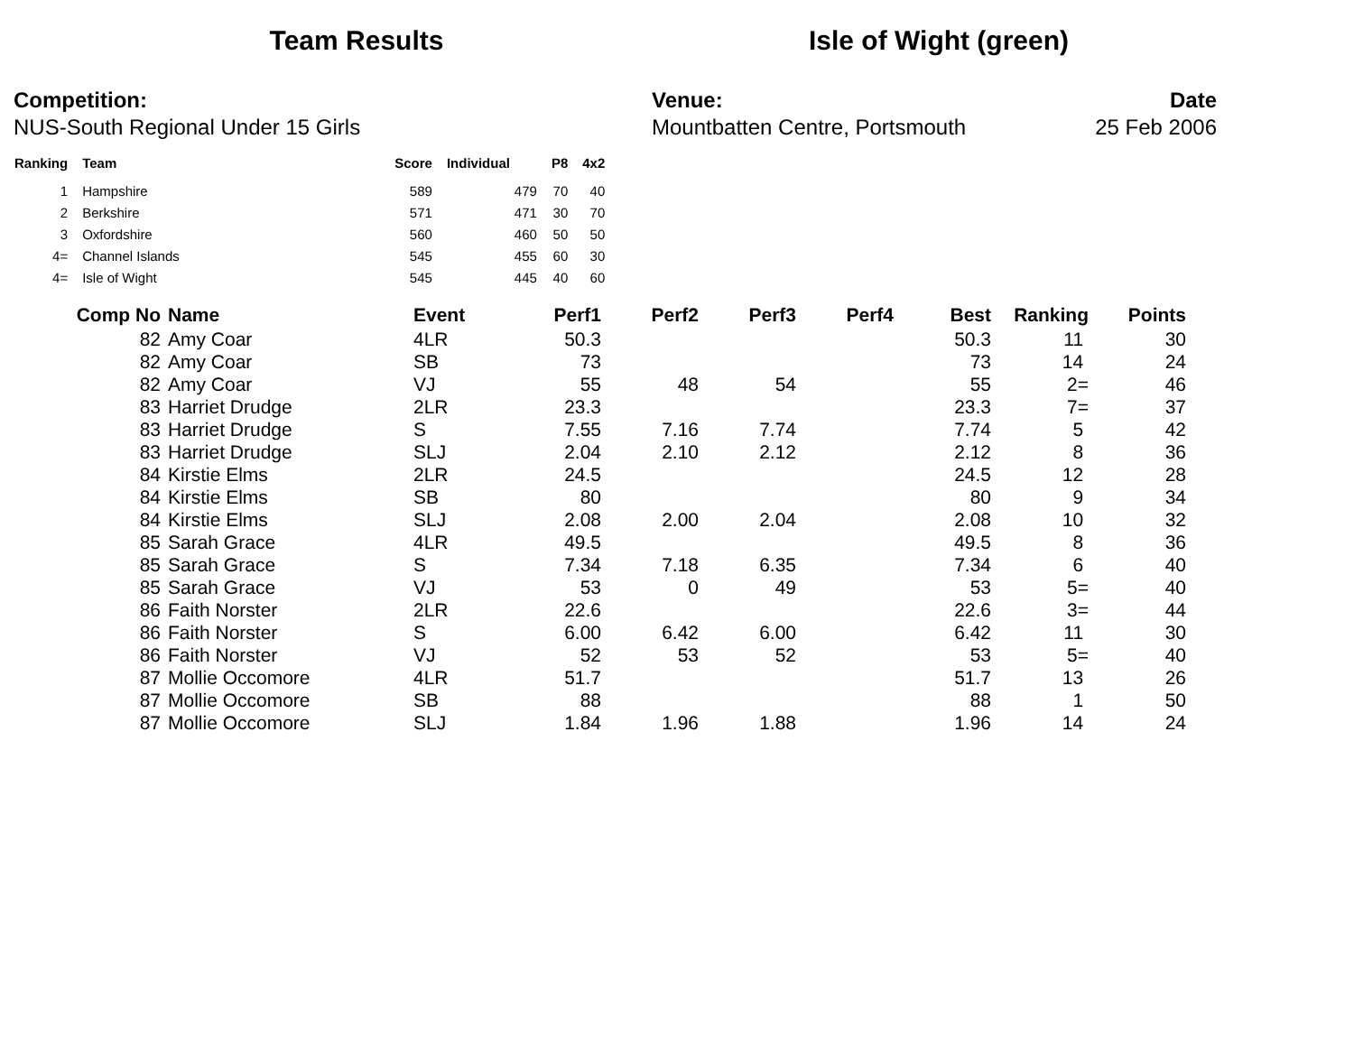Team Results Isle of Wight (green)
Competition:
NUS-South Regional Under 15 Girls
Venue:
Mountbatten Centre, Portsmouth
Date
25 Feb 2006
| Ranking | Team | Score | Individual | P8 | 4x2 |
| --- | --- | --- | --- | --- | --- |
| 1 | Hampshire | 589 | 479 | 70 | 40 |
| 2 | Berkshire | 571 | 471 | 30 | 70 |
| 3 | Oxfordshire | 560 | 460 | 50 | 50 |
| 4= | Channel Islands | 545 | 455 | 60 | 30 |
| 4= | Isle of Wight | 545 | 445 | 40 | 60 |
| Comp No | Name | Event | Perf1 | Perf2 | Perf3 | Perf4 | Best | Ranking | Points |
| --- | --- | --- | --- | --- | --- | --- | --- | --- | --- |
| 82 | Amy Coar | 4LR | 50.3 | | | | 50.3 | 11 | 30 |
| 82 | Amy Coar | SB | 73 | | | | 73 | 14 | 24 |
| 82 | Amy Coar | VJ | 55 | 48 | 54 | | 55 | 2= | 46 |
| 83 | Harriet Drudge | 2LR | 23.3 | | | | 23.3 | 7= | 37 |
| 83 | Harriet Drudge | S | 7.55 | 7.16 | 7.74 | | 7.74 | 5 | 42 |
| 83 | Harriet Drudge | SLJ | 2.04 | 2.10 | 2.12 | | 2.12 | 8 | 36 |
| 84 | Kirstie Elms | 2LR | 24.5 | | | | 24.5 | 12 | 28 |
| 84 | Kirstie Elms | SB | 80 | | | | 80 | 9 | 34 |
| 84 | Kirstie Elms | SLJ | 2.08 | 2.00 | 2.04 | | 2.08 | 10 | 32 |
| 85 | Sarah Grace | 4LR | 49.5 | | | | 49.5 | 8 | 36 |
| 85 | Sarah Grace | S | 7.34 | 7.18 | 6.35 | | 7.34 | 6 | 40 |
| 85 | Sarah Grace | VJ | 53 | 0 | 49 | | 53 | 5= | 40 |
| 86 | Faith Norster | 2LR | 22.6 | | | | 22.6 | 3= | 44 |
| 86 | Faith Norster | S | 6.00 | 6.42 | 6.00 | | 6.42 | 11 | 30 |
| 86 | Faith Norster | VJ | 52 | 53 | 52 | | 53 | 5= | 40 |
| 87 | Mollie Occomore | 4LR | 51.7 | | | | 51.7 | 13 | 26 |
| 87 | Mollie Occomore | SB | 88 | | | | 88 | 1 | 50 |
| 87 | Mollie Occomore | SLJ | 1.84 | 1.96 | 1.88 | | 1.96 | 14 | 24 |